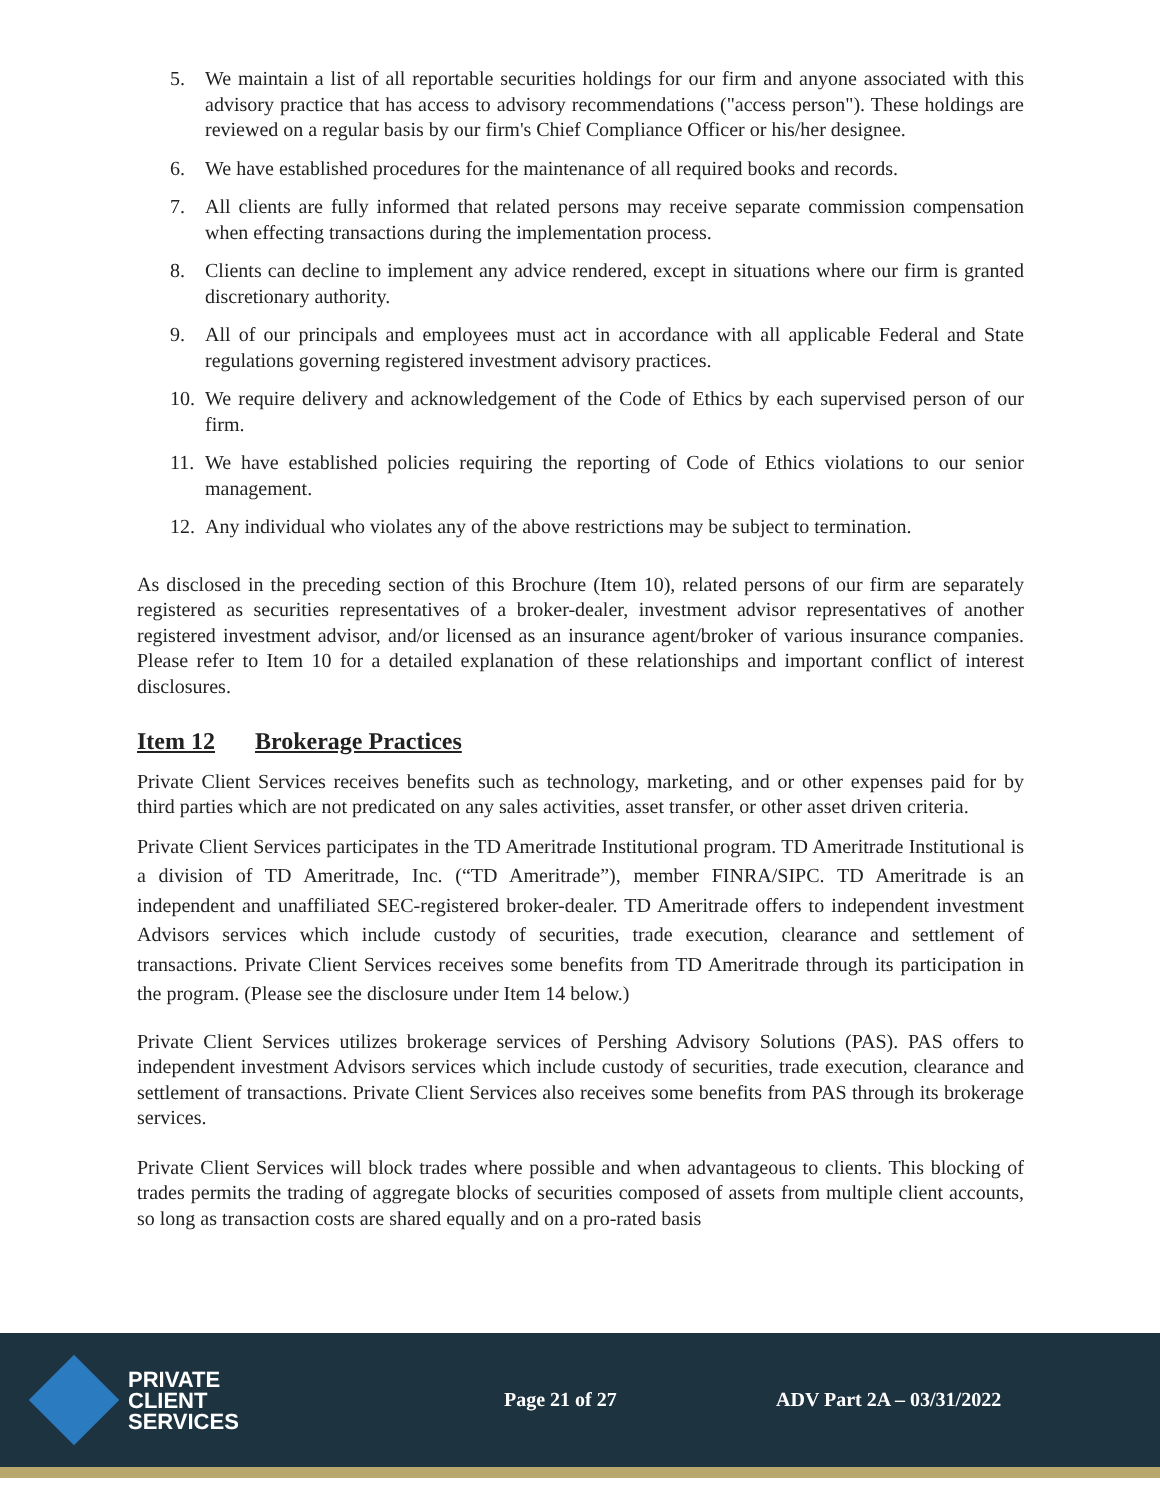5. We maintain a list of all reportable securities holdings for our firm and anyone associated with this advisory practice that has access to advisory recommendations ("access person"). These holdings are reviewed on a regular basis by our firm's Chief Compliance Officer or his/her designee.
6. We have established procedures for the maintenance of all required books and records.
7. All clients are fully informed that related persons may receive separate commission compensation when effecting transactions during the implementation process.
8. Clients can decline to implement any advice rendered, except in situations where our firm is granted discretionary authority.
9. All of our principals and employees must act in accordance with all applicable Federal and State regulations governing registered investment advisory practices.
10. We require delivery and acknowledgement of the Code of Ethics by each supervised person of our firm.
11. We have established policies requiring the reporting of Code of Ethics violations to our senior management.
12. Any individual who violates any of the above restrictions may be subject to termination.
As disclosed in the preceding section of this Brochure (Item 10), related persons of our firm are separately registered as securities representatives of a broker-dealer, investment advisor representatives of another registered investment advisor, and/or licensed as an insurance agent/broker of various insurance companies. Please refer to Item 10 for a detailed explanation of these relationships and important conflict of interest disclosures.
Item 12 Brokerage Practices
Private Client Services receives benefits such as technology, marketing, and or other expenses paid for by third parties which are not predicated on any sales activities, asset transfer, or other asset driven criteria.
Private Client Services participates in the TD Ameritrade Institutional program. TD Ameritrade Institutional is a division of TD Ameritrade, Inc. (“TD Ameritrade”), member FINRA/SIPC. TD Ameritrade is an independent and unaffiliated SEC-registered broker-dealer. TD Ameritrade offers to independent investment Advisors services which include custody of securities, trade execution, clearance and settlement of transactions. Private Client Services receives some benefits from TD Ameritrade through its participation in the program. (Please see the disclosure under Item 14 below.)
Private Client Services utilizes brokerage services of Pershing Advisory Solutions (PAS). PAS offers to independent investment Advisors services which include custody of securities, trade execution, clearance and settlement of transactions. Private Client Services also receives some benefits from PAS through its brokerage services.
Private Client Services will block trades where possible and when advantageous to clients. This blocking of trades permits the trading of aggregate blocks of securities composed of assets from multiple client accounts, so long as transaction costs are shared equally and on a pro-rated basis
PRIVATE
CLIENT
SERVICES
Page 21 of 27 ADV Part 2A – 03/31/2022